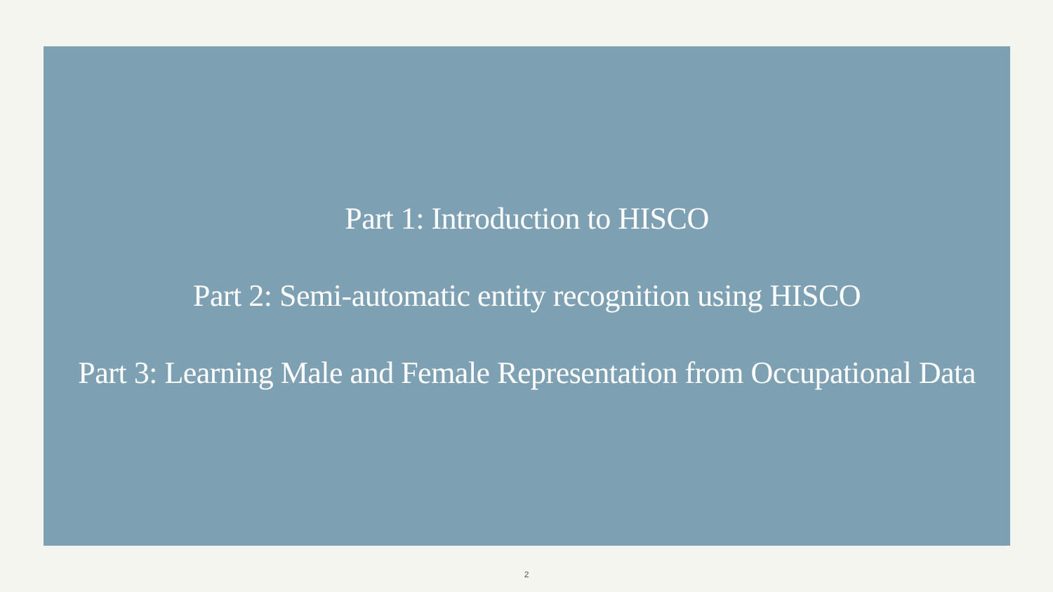Part 1: Introduction to HISCO
Part 2: Semi-automatic entity recognition using HISCO
Part 3: Learning Male and Female Representation from Occupational Data
2